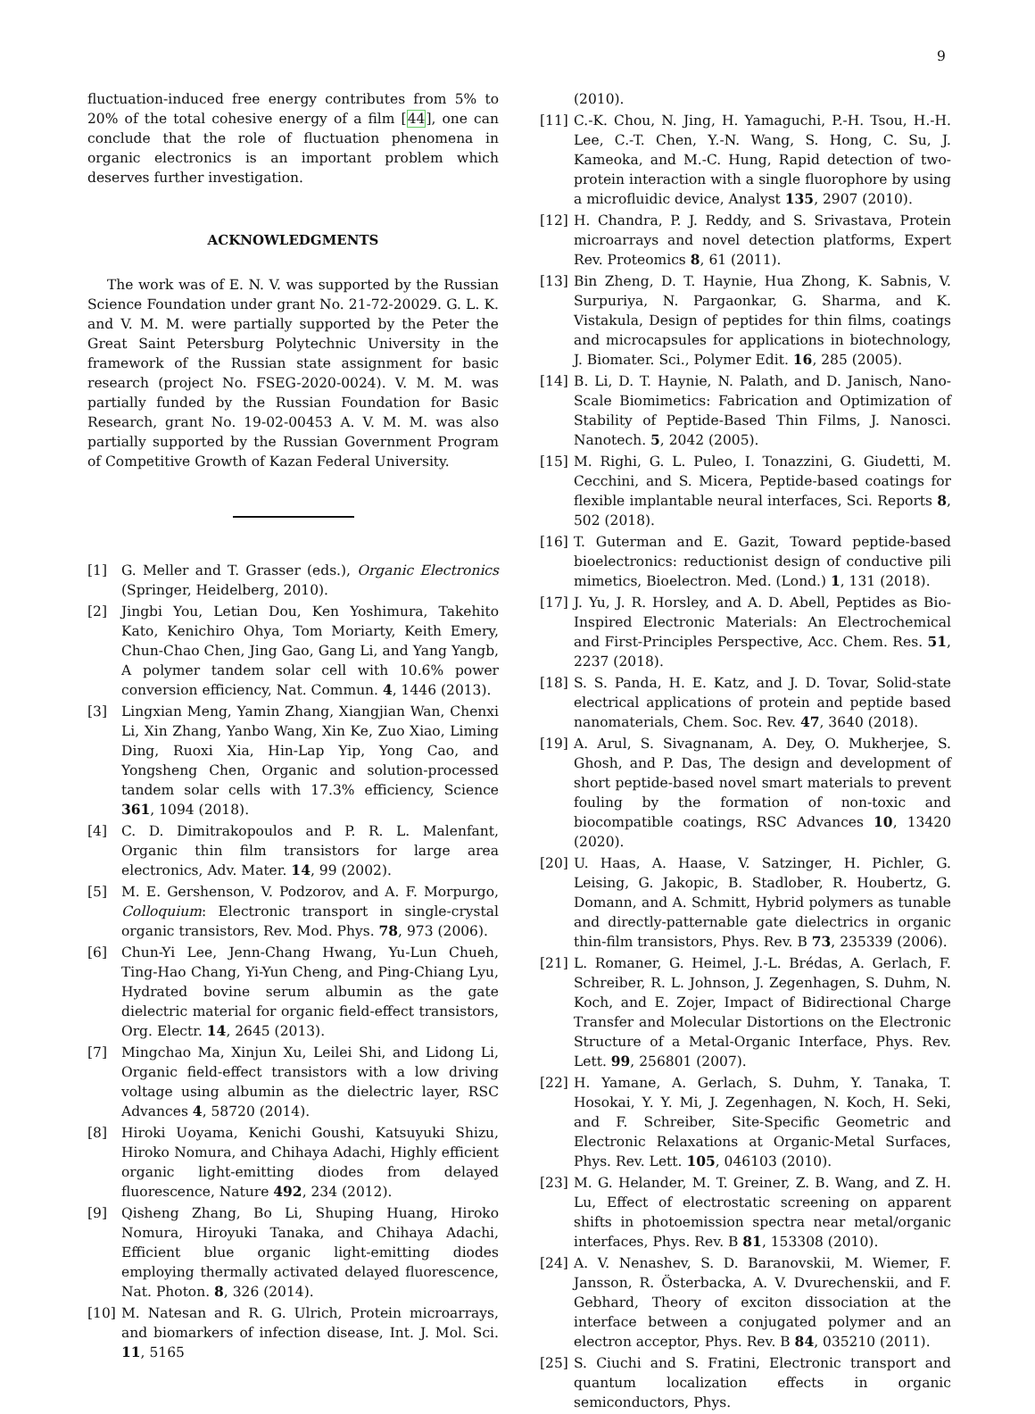9
fluctuation-induced free energy contributes from 5% to 20% of the total cohesive energy of a film [44], one can conclude that the role of fluctuation phenomena in organic electronics is an important problem which deserves further investigation.
ACKNOWLEDGMENTS
The work was of E. N. V. was supported by the Russian Science Foundation under grant No. 21-72-20029. G. L. K. and V. M. M. were partially supported by the Peter the Great Saint Petersburg Polytechnic University in the framework of the Russian state assignment for basic research (project No. FSEG-2020-0024). V. M. M. was partially funded by the Russian Foundation for Basic Research, grant No. 19-02-00453 A. V. M. M. was also partially supported by the Russian Government Program of Competitive Growth of Kazan Federal University.
[1] G. Meller and T. Grasser (eds.), Organic Electronics (Springer, Heidelberg, 2010).
[2] Jingbi You, Letian Dou, Ken Yoshimura, Takehito Kato, Kenichiro Ohya, Tom Moriarty, Keith Emery, Chun-Chao Chen, Jing Gao, Gang Li, and Yang Yangb, A polymer tandem solar cell with 10.6% power conversion efficiency, Nat. Commun. 4, 1446 (2013).
[3] Lingxian Meng, Yamin Zhang, Xiangjian Wan, Chenxi Li, Xin Zhang, Yanbo Wang, Xin Ke, Zuo Xiao, Liming Ding, Ruoxi Xia, Hin-Lap Yip, Yong Cao, and Yongsheng Chen, Organic and solution-processed tandem solar cells with 17.3% efficiency, Science 361, 1094 (2018).
[4] C. D. Dimitrakopoulos and P. R. L. Malenfant, Organic thin film transistors for large area electronics, Adv. Mater. 14, 99 (2002).
[5] M. E. Gershenson, V. Podzorov, and A. F. Morpurgo, Colloquium: Electronic transport in single-crystal organic transistors, Rev. Mod. Phys. 78, 973 (2006).
[6] Chun-Yi Lee, Jenn-Chang Hwang, Yu-Lun Chueh, Ting-Hao Chang, Yi-Yun Cheng, and Ping-Chiang Lyu, Hydrated bovine serum albumin as the gate dielectric material for organic field-effect transistors, Org. Electr. 14, 2645 (2013).
[7] Mingchao Ma, Xinjun Xu, Leilei Shi, and Lidong Li, Organic field-effect transistors with a low driving voltage using albumin as the dielectric layer, RSC Advances 4, 58720 (2014).
[8] Hiroki Uoyama, Kenichi Goushi, Katsuyuki Shizu, Hiroko Nomura, and Chihaya Adachi, Highly efficient organic light-emitting diodes from delayed fluorescence, Nature 492, 234 (2012).
[9] Qisheng Zhang, Bo Li, Shuping Huang, Hiroko Nomura, Hiroyuki Tanaka, and Chihaya Adachi, Efficient blue organic light-emitting diodes employing thermally activated delayed fluorescence, Nat. Photon. 8, 326 (2014).
[10] M. Natesan and R. G. Ulrich, Protein microarrays, and biomarkers of infection disease, Int. J. Mol. Sci. 11, 5165
(2010).
[11] C.-K. Chou, N. Jing, H. Yamaguchi, P.-H. Tsou, H.-H. Lee, C.-T. Chen, Y.-N. Wang, S. Hong, C. Su, J. Kameoka, and M.-C. Hung, Rapid detection of two-protein interaction with a single fluorophore by using a microfluidic device, Analyst 135, 2907 (2010).
[12] H. Chandra, P. J. Reddy, and S. Srivastava, Protein microarrays and novel detection platforms, Expert Rev. Proteomics 8, 61 (2011).
[13] Bin Zheng, D. T. Haynie, Hua Zhong, K. Sabnis, V. Surpuriya, N. Pargaonkar, G. Sharma, and K. Vistakula, Design of peptides for thin films, coatings and microcapsules for applications in biotechnology, J. Biomater. Sci., Polymer Edit. 16, 285 (2005).
[14] B. Li, D. T. Haynie, N. Palath, and D. Janisch, Nano-Scale Biomimetics: Fabrication and Optimization of Stability of Peptide-Based Thin Films, J. Nanosci. Nanotech. 5, 2042 (2005).
[15] M. Righi, G. L. Puleo, I. Tonazzini, G. Giudetti, M. Cecchini, and S. Micera, Peptide-based coatings for flexible implantable neural interfaces, Sci. Reports 8, 502 (2018).
[16] T. Guterman and E. Gazit, Toward peptide-based bioelectronics: reductionist design of conductive pili mimetics, Bioelectron. Med. (Lond.) 1, 131 (2018).
[17] J. Yu, J. R. Horsley, and A. D. Abell, Peptides as Bio-Inspired Electronic Materials: An Electrochemical and First-Principles Perspective, Acc. Chem. Res. 51, 2237 (2018).
[18] S. S. Panda, H. E. Katz, and J. D. Tovar, Solid-state electrical applications of protein and peptide based nanomaterials, Chem. Soc. Rev. 47, 3640 (2018).
[19] A. Arul, S. Sivagnanam, A. Dey, O. Mukherjee, S. Ghosh, and P. Das, The design and development of short peptide-based novel smart materials to prevent fouling by the formation of non-toxic and biocompatible coatings, RSC Advances 10, 13420 (2020).
[20] U. Haas, A. Haase, V. Satzinger, H. Pichler, G. Leising, G. Jakopic, B. Stadlober, R. Houbertz, G. Domann, and A. Schmitt, Hybrid polymers as tunable and directly-patternable gate dielectrics in organic thin-film transistors, Phys. Rev. B 73, 235339 (2006).
[21] L. Romaner, G. Heimel, J.-L. Brédas, A. Gerlach, F. Schreiber, R. L. Johnson, J. Zegenhagen, S. Duhm, N. Koch, and E. Zojer, Impact of Bidirectional Charge Transfer and Molecular Distortions on the Electronic Structure of a Metal-Organic Interface, Phys. Rev. Lett. 99, 256801 (2007).
[22] H. Yamane, A. Gerlach, S. Duhm, Y. Tanaka, T. Hosokai, Y. Y. Mi, J. Zegenhagen, N. Koch, H. Seki, and F. Schreiber, Site-Specific Geometric and Electronic Relaxations at Organic-Metal Surfaces, Phys. Rev. Lett. 105, 046103 (2010).
[23] M. G. Helander, M. T. Greiner, Z. B. Wang, and Z. H. Lu, Effect of electrostatic screening on apparent shifts in photoemission spectra near metal/organic interfaces, Phys. Rev. B 81, 153308 (2010).
[24] A. V. Nenashev, S. D. Baranovskii, M. Wiemer, F. Jansson, R. Österbacka, A. V. Dvurechenskii, and F. Gebhard, Theory of exciton dissociation at the interface between a conjugated polymer and an electron acceptor, Phys. Rev. B 84, 035210 (2011).
[25] S. Ciuchi and S. Fratini, Electronic transport and quantum localization effects in organic semiconductors, Phys.